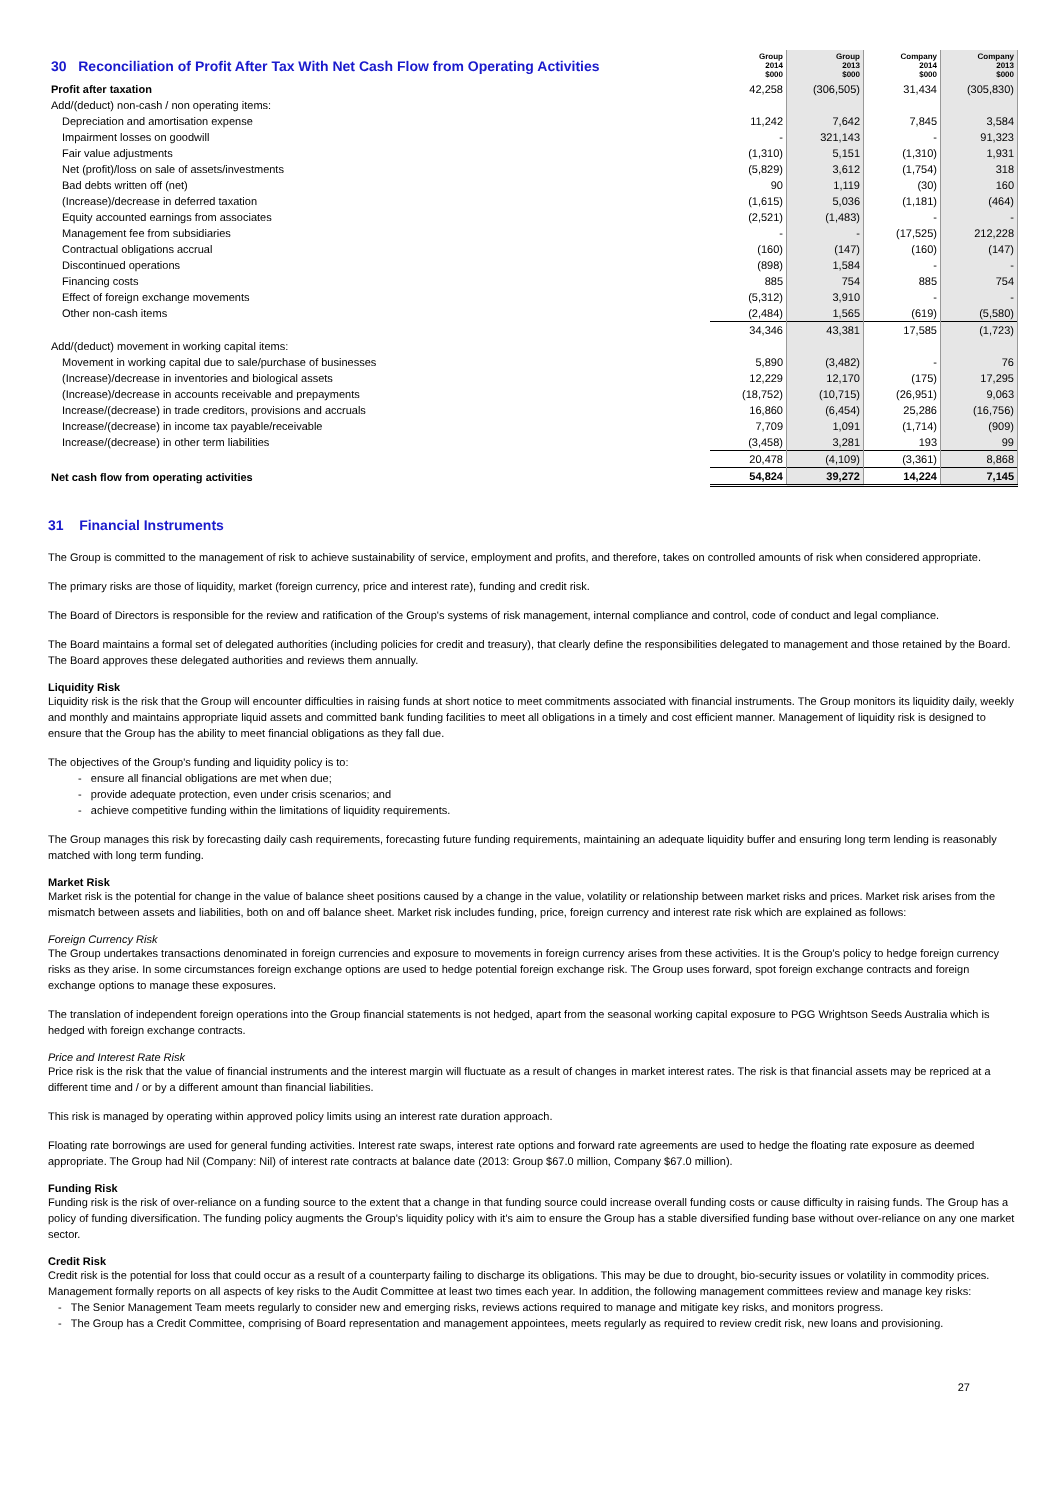| 30 Reconciliation of Profit After Tax With Net Cash Flow from Operating Activities | Group 2014 $000 | Group 2013 $000 | Company 2014 $000 | Company 2013 $000 |
| Profit after taxation | 42,258 | (306,505) | 31,434 | (305,830) |
| Add/(deduct) non-cash / non operating items: | | | | |
| Depreciation and amortisation expense | 11,242 | 7,642 | 7,845 | 3,584 |
| Impairment losses on goodwill | - | 321,143 | - | 91,323 |
| Fair value adjustments | (1,310) | 5,151 | (1,310) | 1,931 |
| Net (profit)/loss on sale of assets/investments | (5,829) | 3,612 | (1,754) | 318 |
| Bad debts written off (net) | 90 | 1,119 | (30) | 160 |
| (Increase)/decrease in deferred taxation | (1,615) | 5,036 | (1,181) | (464) |
| Equity accounted earnings from associates | (2,521) | (1,483) | - | - |
| Management fee from subsidiaries | - | - | (17,525) | 212,228 |
| Contractual obligations accrual | (160) | (147) | (160) | (147) |
| Discontinued operations | (898) | 1,584 | - | - |
| Financing costs | 885 | 754 | 885 | 754 |
| Effect of foreign exchange movements | (5,312) | 3,910 | - | - |
| Other non-cash items | (2,484) | 1,565 | (619) | (5,580) |
| | 34,346 | 43,381 | 17,585 | (1,723) |
| Add/(deduct) movement in working capital items: | | | | |
| Movement in working capital due to sale/purchase of businesses | 5,890 | (3,482) | - | 76 |
| (Increase)/decrease in inventories and biological assets | 12,229 | 12,170 | (175) | 17,295 |
| (Increase)/decrease in accounts receivable and prepayments | (18,752) | (10,715) | (26,951) | 9,063 |
| Increase/(decrease) in trade creditors, provisions and accruals | 16,860 | (6,454) | 25,286 | (16,756) |
| Increase/(decrease) in income tax payable/receivable | 7,709 | 1,091 | (1,714) | (909) |
| Increase/(decrease) in other term liabilities | (3,458) | 3,281 | 193 | 99 |
| | 20,478 | (4,109) | (3,361) | 8,868 |
| Net cash flow from operating activities | 54,824 | 39,272 | 14,224 | 7,145 |
31 Financial Instruments
The Group is committed to the management of risk to achieve sustainability of service, employment and profits, and therefore, takes on controlled amounts of risk when considered appropriate.
The primary risks are those of liquidity, market (foreign currency, price and interest rate), funding and credit risk.
The Board of Directors is responsible for the review and ratification of the Group's systems of risk management, internal compliance and control, code of conduct and legal compliance.
The Board maintains a formal set of delegated authorities (including policies for credit and treasury), that clearly define the responsibilities delegated to management and those retained by the Board. The Board approves these delegated authorities and reviews them annually.
Liquidity Risk
Liquidity risk is the risk that the Group will encounter difficulties in raising funds at short notice to meet commitments associated with financial instruments. The Group monitors its liquidity daily, weekly and monthly and maintains appropriate liquid assets and committed bank funding facilities to meet all obligations in a timely and cost efficient manner. Management of liquidity risk is designed to ensure that the Group has the ability to meet financial obligations as they fall due.
The objectives of the Group's funding and liquidity policy is to:
- ensure all financial obligations are met when due;
- provide adequate protection, even under crisis scenarios; and
- achieve competitive funding within the limitations of liquidity requirements.
The Group manages this risk by forecasting daily cash requirements, forecasting future funding requirements, maintaining an adequate liquidity buffer and ensuring long term lending is reasonably matched with long term funding.
Market Risk
Market risk is the potential for change in the value of balance sheet positions caused by a change in the value, volatility or relationship between market risks and prices. Market risk arises from the mismatch between assets and liabilities, both on and off balance sheet. Market risk includes funding, price, foreign currency and interest rate risk which are explained as follows:
Foreign Currency Risk
The Group undertakes transactions denominated in foreign currencies and exposure to movements in foreign currency arises from these activities. It is the Group's policy to hedge foreign currency risks as they arise. In some circumstances foreign exchange options are used to hedge potential foreign exchange risk. The Group uses forward, spot foreign exchange contracts and foreign exchange options to manage these exposures.
The translation of independent foreign operations into the Group financial statements is not hedged, apart from the seasonal working capital exposure to PGG Wrightson Seeds Australia which is hedged with foreign exchange contracts.
Price and Interest Rate Risk
Price risk is the risk that the value of financial instruments and the interest margin will fluctuate as a result of changes in market interest rates. The risk is that financial assets may be repriced at a different time and / or by a different amount than financial liabilities.
This risk is managed by operating within approved policy limits using an interest rate duration approach.
Floating rate borrowings are used for general funding activities. Interest rate swaps, interest rate options and forward rate agreements are used to hedge the floating rate exposure as deemed appropriate. The Group had Nil (Company: Nil) of interest rate contracts at balance date (2013: Group $67.0 million, Company $67.0 million).
Funding Risk
Funding risk is the risk of over-reliance on a funding source to the extent that a change in that funding source could increase overall funding costs or cause difficulty in raising funds. The Group has a policy of funding diversification. The funding policy augments the Group's liquidity policy with it's aim to ensure the Group has a stable diversified funding base without over-reliance on any one market sector.
Credit Risk
Credit risk is the potential for loss that could occur as a result of a counterparty failing to discharge its obligations. This may be due to drought, bio-security issues or volatility in commodity prices. Management formally reports on all aspects of key risks to the Audit Committee at least two times each year. In addition, the following management committees review and manage key risks:
- The Senior Management Team meets regularly to consider new and emerging risks, reviews actions required to manage and mitigate key risks, and monitors progress.
- The Group has a Credit Committee, comprising of Board representation and management appointees, meets regularly as required to review credit risk, new loans and provisioning.
27